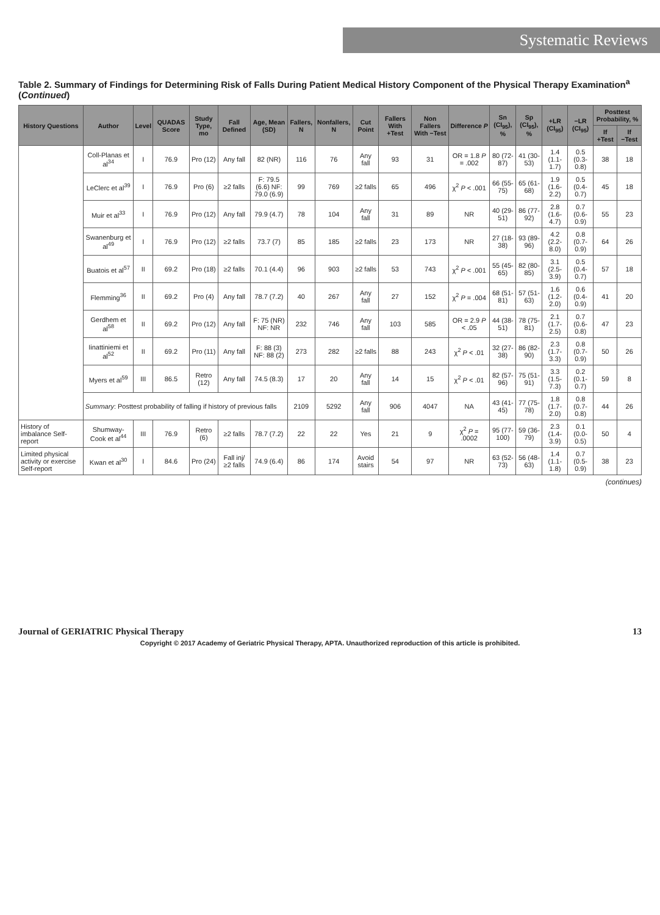Systematic Reviews
Table 2. Summary of Findings for Determining Risk of Falls During Patient Medical History Component of the Physical Therapy Examination<sup>a</sup> (Continued)
| History Questions | Author | Level | QUADAS Score | Study Type, mo | Fall Defined | Age, Mean (SD) | Fallers, N | Nonfallers, N | Cut Point | Fallers With +Test | Non Fallers With −Test | Difference P | Sn (CI<sub>95</sub>), % | Sp (CI<sub>95</sub>), % | +LR (CI<sub>95</sub>) | −LR (CI<sub>95</sub>) | Posttest Probability, % | |
| --- | --- | --- | --- | --- | --- | --- | --- | --- | --- | --- | --- | --- | --- | --- | --- | --- | --- | --- |
| | | | | | | | | | | | | | | | | | If +Test | If −Test |
| | Coll-Planas et al<sup>34</sup> | I | 76.9 | Pro (12) | Any fall | 82 (NR) | 116 | 76 | Any fall | 93 | 31 | OR = 1.8 P = .002 | 80 (72-87) | 41 (30-53) | 1.4 (1.1-1.7) | 0.5 (0.3-0.8) | 38 | 18 |
| | LeClerc et al<sup>39</sup> | I | 76.9 | Pro (6) | ≥2 falls | F: 79.5 (6.6) NF: 79.0 (6.9) | 99 | 769 | ≥2 falls | 65 | 496 | χ<sup>2</sup> P < .001 | 66 (55-75) | 65 (61-68) | 1.9 (1.6-2.2) | 0.5 (0.4-0.7) | 45 | 18 |
| | Muir et al<sup>33</sup> | I | 76.9 | Pro (12) | Any fall | 79.9 (4.7) | 78 | 104 | Any fall | 31 | 89 | NR | 40 (29-51) | 86 (77-92) | 2.8 (1.6-4.7) | 0.7 (0.6-0.9) | 55 | 23 |
| | Swanenburg et al<sup>49</sup> | I | 76.9 | Pro (12) | ≥2 falls | 73.7 (7) | 85 | 185 | ≥2 falls | 23 | 173 | NR | 27 (18-38) | 93 (89-96) | 4.2 (2.2-8.0) | 0.8 (0.7-0.9) | 64 | 26 |
| | Buatois et al<sup>57</sup> | II | 69.2 | Pro (18) | ≥2 falls | 70.1 (4.4) | 96 | 903 | ≥2 falls | 53 | 743 | χ<sup>2</sup> P < .001 | 55 (45-65) | 82 (80-85) | 3.1 (2.5-3.9) | 0.5 (0.4-0.7) | 57 | 18 |
| | Flemming<sup>36</sup> | II | 69.2 | Pro (4) | Any fall | 78.7 (7.2) | 40 | 267 | Any fall | 27 | 152 | χ<sup>2</sup> P = .004 | 68 (51-81) | 57 (51-63) | 1.6 (1.2-2.0) | 0.6 (0.4-0.9) | 41 | 20 |
| | Gerdhem et al<sup>58</sup> | II | 69.2 | Pro (12) | Any fall | F: 75 (NR) NF: NR | 232 | 746 | Any fall | 103 | 585 | OR = 2.9 P < .05 | 44 (38-51) | 78 (75-81) | 2.1 (1.7-2.5) | 0.7 (0.6-0.8) | 47 | 23 |
| | Iinattiniemi et al<sup>52</sup> | II | 69.2 | Pro (11) | Any fall | F: 88 (3) NF: 88 (2) | 273 | 282 | ≥2 falls | 88 | 243 | χ<sup>2</sup> P < .01 | 32 (27-38) | 86 (82-90) | 2.3 (1.7-3.3) | 0.8 (0.7-0.9) | 50 | 26 |
| | Myers et al<sup>59</sup> | III | 86.5 | Retro (12) | Any fall | 74.5 (8.3) | 17 | 20 | Any fall | 14 | 15 | χ<sup>2</sup> P < .01 | 82 (57-96) | 75 (51-91) | 3.3 (1.5-7.3) | 0.2 (0.1-0.7) | 59 | 8 |
| | Summary : Posttest probability of falling if history of previous falls | | | | | | 2109 | 5292 | Any fall | 906 | 4047 | NA | 43 (41-45) | 77 (75-78) | 1.8 (1.7-2.0) | 0.8 (0.7-0.8) | 44 | 26 |
| History of imbalance Self-report | Shumway-Cook et al<sup>44</sup> | III | 76.9 | Retro (6) | ≥2 falls | 78.7 (7.2) | 22 | 22 | Yes | 21 | 9 | χ<sup>2</sup> P = .0002 | 95 (77-100) | 59 (36-79) | 2.3 (1.4-3.9) | 0.1 (0.0-0.5) | 50 | 4 |
| Limited physical activity or exercise Self-report | Kwan et al<sup>30</sup> | I | 84.6 | Pro (24) | Fall inj/≥2 falls | 74.9 (6.4) | 86 | 174 | Avoid stairs | 54 | 97 | NR | 63 (52-73) | 56 (48-63) | 1.4 (1.1-1.8) | 0.7 (0.5-0.9) | 38 | 23 |
(continues)
Journal of GERIATRIC Physical Therapy 13
Copyright © 2017 Academy of Geriatric Physical Therapy, APTA. Unauthorized reproduction of this article is prohibited.